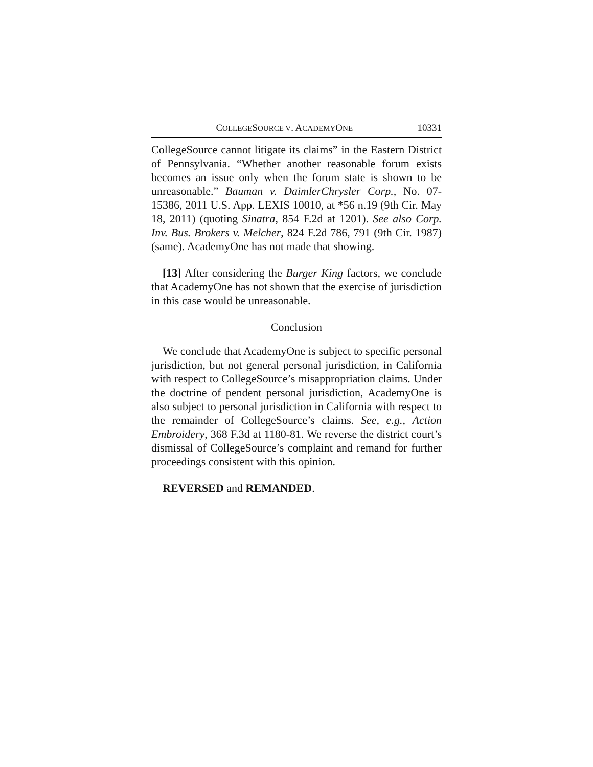COLLEGESOURCE V. ACADEMYONE 10331
CollegeSource cannot litigate its claims” in the Eastern District of Pennsylvania. “Whether another reasonable forum exists becomes an issue only when the forum state is shown to be unreasonable.” Bauman v. DaimlerChrysler Corp., No. 07-15386, 2011 U.S. App. LEXIS 10010, at *56 n.19 (9th Cir. May 18, 2011) (quoting Sinatra, 854 F.2d at 1201). See also Corp. Inv. Bus. Brokers v. Melcher, 824 F.2d 786, 791 (9th Cir. 1987) (same). AcademyOne has not made that showing.
[13] After considering the Burger King factors, we conclude that AcademyOne has not shown that the exercise of jurisdiction in this case would be unreasonable.
Conclusion
We conclude that AcademyOne is subject to specific personal jurisdiction, but not general personal jurisdiction, in California with respect to CollegeSource’s misappropriation claims. Under the doctrine of pendent personal jurisdiction, AcademyOne is also subject to personal jurisdiction in California with respect to the remainder of CollegeSource’s claims. See, e.g., Action Embroidery, 368 F.3d at 1180-81. We reverse the district court’s dismissal of CollegeSource’s complaint and remand for further proceedings consistent with this opinion.
REVERSED and REMANDED.